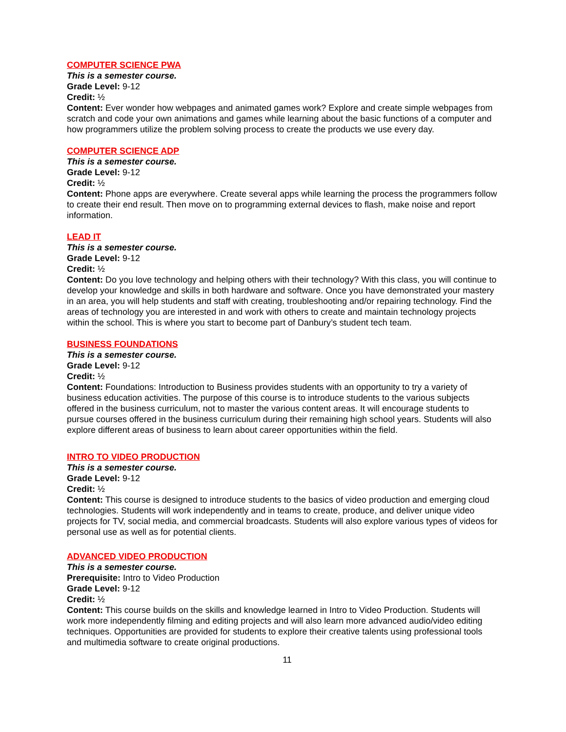COMPUTER SCIENCE PWA
This is a semester course.
Grade Level: 9-12
Credit: ½
Content: Ever wonder how webpages and animated games work? Explore and create simple webpages from scratch and code your own animations and games while learning about the basic functions of a computer and how programmers utilize the problem solving process to create the products we use every day.
COMPUTER SCIENCE ADP
This is a semester course.
Grade Level: 9-12
Credit: ½
Content: Phone apps are everywhere. Create several apps while learning the process the programmers follow to create their end result. Then move on to programming external devices to flash, make noise and report information.
LEAD IT
This is a semester course.
Grade Level: 9-12
Credit: ½
Content: Do you love technology and helping others with their technology? With this class, you will continue to develop your knowledge and skills in both hardware and software. Once you have demonstrated your mastery in an area, you will help students and staff with creating, troubleshooting and/or repairing technology. Find the areas of technology you are interested in and work with others to create and maintain technology projects within the school. This is where you start to become part of Danbury’s student tech team.
BUSINESS FOUNDATIONS
This is a semester course.
Grade Level: 9-12
Credit: ½
Content: Foundations: Introduction to Business provides students with an opportunity to try a variety of business education activities. The purpose of this course is to introduce students to the various subjects offered in the business curriculum, not to master the various content areas. It will encourage students to pursue courses offered in the business curriculum during their remaining high school years. Students will also explore different areas of business to learn about career opportunities within the field.
INTRO TO VIDEO PRODUCTION
This is a semester course.
Grade Level: 9-12
Credit: ½
Content: This course is designed to introduce students to the basics of video production and emerging cloud technologies. Students will work independently and in teams to create, produce, and deliver unique video projects for TV, social media, and commercial broadcasts. Students will also explore various types of videos for personal use as well as for potential clients.
ADVANCED VIDEO PRODUCTION
This is a semester course.
Prerequisite: Intro to Video Production
Grade Level: 9-12
Credit: ½
Content: This course builds on the skills and knowledge learned in Intro to Video Production. Students will work more independently filming and editing projects and will also learn more advanced audio/video editing techniques. Opportunities are provided for students to explore their creative talents using professional tools and multimedia software to create original productions.
11